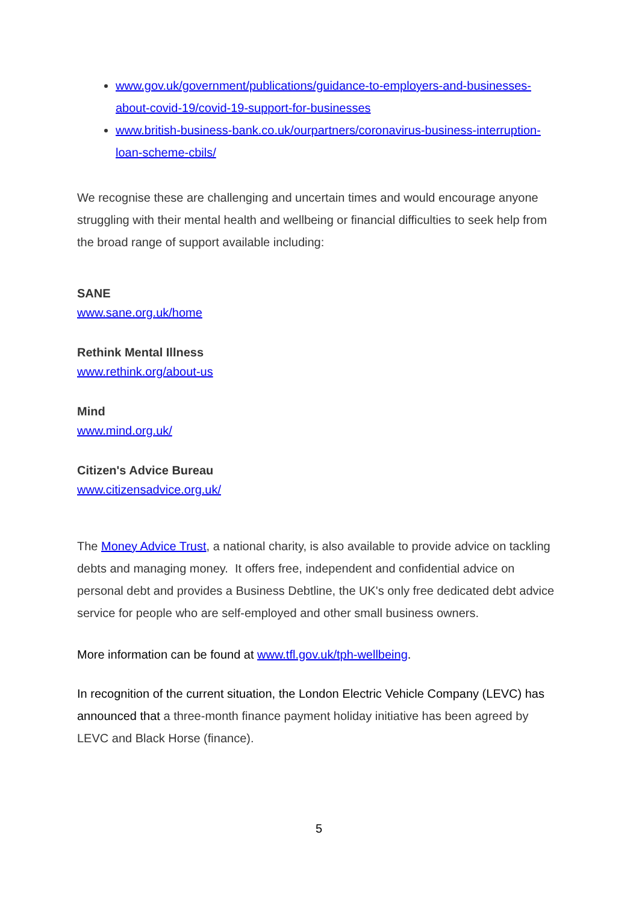www.gov.uk/government/publications/guidance-to-employers-and-businesses-about-covid-19/covid-19-support-for-businesses
www.british-business-bank.co.uk/ourpartners/coronavirus-business-interruption-loan-scheme-cbils/
We recognise these are challenging and uncertain times and would encourage anyone struggling with their mental health and wellbeing or financial difficulties to seek help from the broad range of support available including:
SANE
www.sane.org.uk/home
Rethink Mental Illness
www.rethink.org/about-us
Mind
www.mind.org.uk/
Citizen's Advice Bureau
www.citizensadvice.org.uk/
The Money Advice Trust, a national charity, is also available to provide advice on tackling debts and managing money. It offers free, independent and confidential advice on personal debt and provides a Business Debtline, the UK's only free dedicated debt advice service for people who are self-employed and other small business owners.
More information can be found at www.tfl.gov.uk/tph-wellbeing.
In recognition of the current situation, the London Electric Vehicle Company (LEVC) has announced that a three-month finance payment holiday initiative has been agreed by LEVC and Black Horse (finance).
5